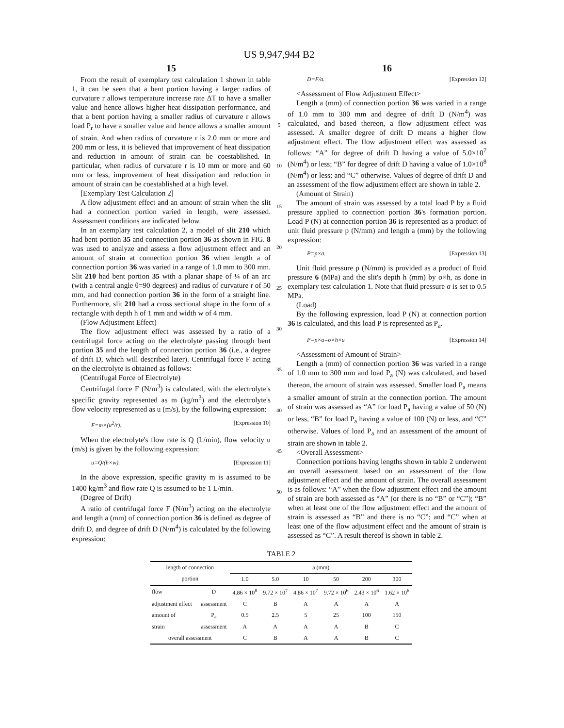US 9,947,944 B2
15
From the result of exemplary test calculation 1 shown in table 1, it can be seen that a bent portion having a larger radius of curvature r allows temperature increase rate ΔT to have a smaller value and hence allows higher heat dissipation performance, and that a bent portion having a smaller radius of curvature r allows load P<sub>r</sub> to have a smaller value and hence allows a smaller amount of strain. And when radius of curvature r is 2.0 mm or more and 200 mm or less, it is believed that improvement of heat dissipation and reduction in amount of strain can be coestablished. In particular, when radius of curvature r is 10 mm or more and 60 mm or less, improvement of heat dissipation and reduction in amount of strain can be coestablished at a high level.
[Exemplary Test Calculation 2]
A flow adjustment effect and an amount of strain when the slit had a connection portion varied in length, were assessed. Assessment conditions are indicated below.
In an exemplary test calculation 2, a model of slit 210 which had bent portion 35 and connection portion 36 as shown in FIG. 8 was used to analyze and assess a flow adjustment effect and an amount of strain at connection portion 36 when length a of connection portion 36 was varied in a range of 1.0 mm to 300 mm. Slit 210 had bent portion 35 with a planar shape of ¼ of an arc (with a central angle θ=90 degrees) and radius of curvature r of 50 mm, and had connection portion 36 in the form of a straight line. Furthermore, slit 210 had a cross sectional shape in the form of a rectangle with depth h of 1 mm and width w of 4 mm.
(Flow Adjustment Effect)
The flow adjustment effect was assessed by a ratio of a centrifugal force acting on the electrolyte passing through bent portion 35 and the length of connection portion 36 (i.e., a degree of drift D, which will described later). Centrifugal force F acting on the electrolyte is obtained as follows:
(Centrifugal Force of Electrolyte)
Centrifugal force F (N/m<sup>3</sup>) is calculated, with the electrolyte's specific gravity represented as m (kg/m<sup>3</sup>) and the electrolyte's flow velocity represented as u (m/s), by the following expression:
F=m×(u<sup>2</sup>/r). [Expression 10]
When the electrolyte's flow rate is Q (L/min), flow velocity u (m/s) is given by the following expression:
u=Q/(h×w). [Expression 11]
In the above expression, specific gravity m is assumed to be 1400 kg/m<sup>3</sup> and flow rate Q is assumed to be 1 L/min.
(Degree of Drift)
A ratio of centrifugal force F (N/m<sup>3</sup>) acting on the electrolyte and length a (mm) of connection portion 36 is defined as degree of drift D, and degree of drift D (N/m<sup>4</sup>) is calculated by the following expression:
5
10
15
20
25
30
35
40
45
50
16
D=F/a. [Expression 12]
<Assessment of Flow Adjustment Effect>
Length a (mm) of connection portion 36 was varied in a range of 1.0 mm to 300 mm and degree of drift D (N/m<sup>4</sup>) was calculated, and based thereon, a flow adjustment effect was assessed. A smaller degree of drift D means a higher flow adjustment effect. The flow adjustment effect was assessed as follows: “A” for degree of drift D having a value of 5.0×10<sup>7</sup> (N/m<sup>4</sup>) or less; “B” for degree of drift D having a value of 1.0×10<sup>8</sup> (N/m<sup>4</sup>) or less; and “C” otherwise. Values of degree of drift D and an assessment of the flow adjustment effect are shown in table 2.
(Amount of Strain)
The amount of strain was assessed by a total load P by a fluid pressure applied to connection portion 36's formation portion. Load P (N) at connection portion 36 is represented as a product of unit fluid pressure p (N/mm) and length a (mm) by the following expression:
P=p×a. [Expression 13]
Unit fluid pressure p (N/mm) is provided as a product of fluid pressure 6 (MPa) and the slit's depth h (mm) by σ×h, as done in exemplary test calculation 1. Note that fluid pressure σ is set to 0.5 MPa.
(Load)
By the following expression, load P (N) at connection portion 36 is calculated, and this load P is represented as P<sub>a</sub>.
P=p×a=σ×h×a [Expression 14]
<Assessment of Amount of Strain>
Length a (mm) of connection portion 36 was varied in a range of 1.0 mm to 300 mm and load P<sub>a</sub> (N) was calculated, and based thereon, the amount of strain was assessed. Smaller load P<sub>a</sub> means a smaller amount of strain at the connection portion. The amount of strain was assessed as “A” for load P<sub>a</sub> having a value of 50 (N) or less, “B” for load P<sub>a</sub> having a value of 100 (N) or less, and “C” otherwise. Values of load P<sub>a</sub> and an assessment of the amount of strain are shown in table 2.
<Overall Assessment>
Connection portions having lengths shown in table 2 underwent an overall assessment based on an assessment of the flow adjustment effect and the amount of strain. The overall assessment is as follows: “A” when the flow adjustment effect and the amount of strain are both assessed as “A” (or there is no “B” or “C”); “B” when at least one of the flow adjustment effect and the amount of strain is assessed as “B” and there is no “C”; and “C” when at least one of the flow adjustment effect and the amount of strain is assessed as “C”. A result thereof is shown in table 2.
TABLE 2
| length of connection | | a (mm) | | | | | |
| --- | --- | --- | --- | --- | --- | --- | --- |
| portion | | 1.0 | 5.0 | 10 | 50 | 200 | 300 |
| flow | D | 4.86 × 10<sup>8</sup> | 9.72 × 10<sup>7</sup> | 4.86 × 10<sup>7</sup> | 9.72 × 10<sup>6</sup> | 2.43 × 10<sup>6</sup> | 1.62 × 10<sup>6</sup> |
| adjustment effect | assessment | C | B | A | A | A | A |
| amount of | P<sub>a</sub> | 0.5 | 2.5 | 5 | 25 | 100 | 150 |
| strain | assessment | A | A | A | A | B | C |
| overall assessment | | C | B | A | A | B | C |